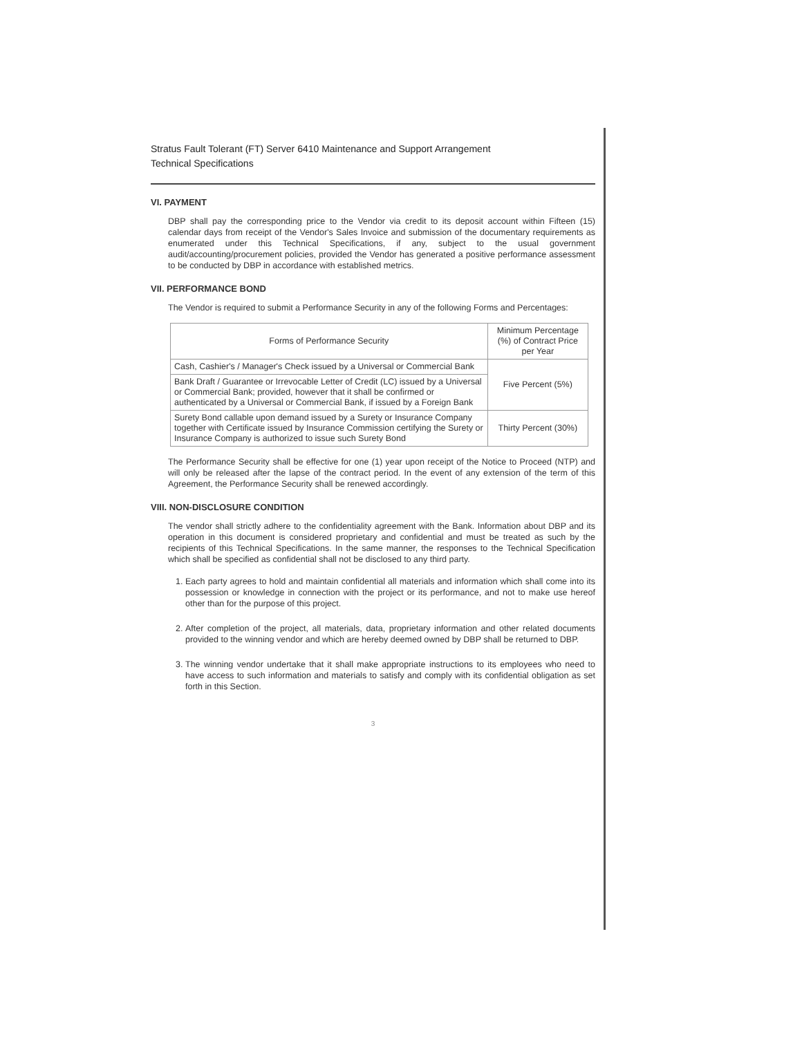Stratus Fault Tolerant (FT) Server 6410 Maintenance and Support Arrangement
Technical Specifications
VI. PAYMENT
DBP shall pay the corresponding price to the Vendor via credit to its deposit account within Fifteen (15) calendar days from receipt of the Vendor's Sales Invoice and submission of the documentary requirements as enumerated under this Technical Specifications, if any, subject to the usual government audit/accounting/procurement policies, provided the Vendor has generated a positive performance assessment to be conducted by DBP in accordance with established metrics.
VII. PERFORMANCE BOND
The Vendor is required to submit a Performance Security in any of the following Forms and Percentages:
| Forms of Performance Security | Minimum Percentage (%) of Contract Price per Year |
| --- | --- |
| Cash, Cashier's / Manager's Check issued by a Universal or Commercial Bank | Five Percent (5%) |
| Bank Draft / Guarantee or Irrevocable Letter of Credit (LC) issued by a Universal or Commercial Bank; provided, however that it shall be confirmed or authenticated by a Universal or Commercial Bank, if issued by a Foreign Bank | |
| Surety Bond callable upon demand issued by a Surety or Insurance Company together with Certificate issued by Insurance Commission certifying the Surety or Insurance Company is authorized to issue such Surety Bond | Thirty Percent (30%) |
The Performance Security shall be effective for one (1) year upon receipt of the Notice to Proceed (NTP) and will only be released after the lapse of the contract period. In the event of any extension of the term of this Agreement, the Performance Security shall be renewed accordingly.
VIII. NON-DISCLOSURE CONDITION
The vendor shall strictly adhere to the confidentiality agreement with the Bank. Information about DBP and its operation in this document is considered proprietary and confidential and must be treated as such by the recipients of this Technical Specifications. In the same manner, the responses to the Technical Specification which shall be specified as confidential shall not be disclosed to any third party.
1. Each party agrees to hold and maintain confidential all materials and information which shall come into its possession or knowledge in connection with the project or its performance, and not to make use hereof other than for the purpose of this project.
2. After completion of the project, all materials, data, proprietary information and other related documents provided to the winning vendor and which are hereby deemed owned by DBP shall be returned to DBP.
3. The winning vendor undertake that it shall make appropriate instructions to its employees who need to have access to such information and materials to satisfy and comply with its confidential obligation as set forth in this Section.
3